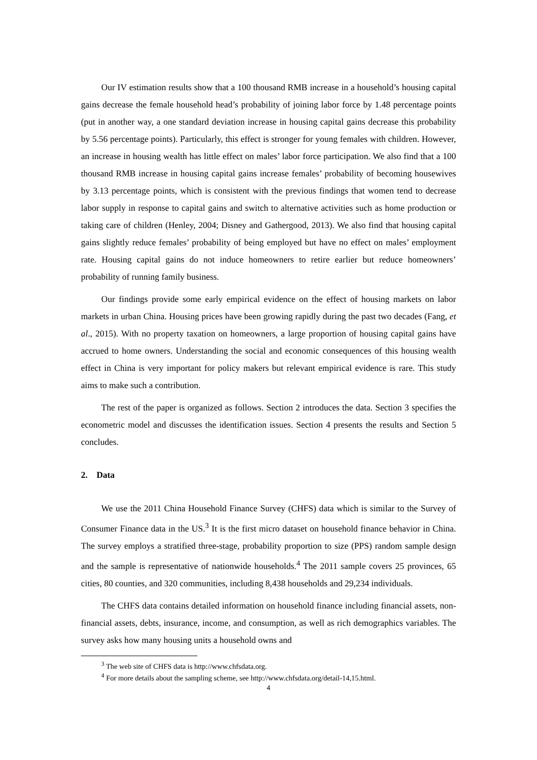Our IV estimation results show that a 100 thousand RMB increase in a household’s housing capital gains decrease the female household head’s probability of joining labor force by 1.48 percentage points (put in another way, a one standard deviation increase in housing capital gains decrease this probability by 5.56 percentage points). Particularly, this effect is stronger for young females with children. However, an increase in housing wealth has little effect on males’ labor force participation. We also find that a 100 thousand RMB increase in housing capital gains increase females’ probability of becoming housewives by 3.13 percentage points, which is consistent with the previous findings that women tend to decrease labor supply in response to capital gains and switch to alternative activities such as home production or taking care of children (Henley, 2004; Disney and Gathergood, 2013). We also find that housing capital gains slightly reduce females’ probability of being employed but have no effect on males’ employment rate. Housing capital gains do not induce homeowners to retire earlier but reduce homeowners’ probability of running family business.
Our findings provide some early empirical evidence on the effect of housing markets on labor markets in urban China. Housing prices have been growing rapidly during the past two decades (Fang, et al., 2015). With no property taxation on homeowners, a large proportion of housing capital gains have accrued to home owners. Understanding the social and economic consequences of this housing wealth effect in China is very important for policy makers but relevant empirical evidence is rare. This study aims to make such a contribution.
The rest of the paper is organized as follows. Section 2 introduces the data. Section 3 specifies the econometric model and discusses the identification issues. Section 4 presents the results and Section 5 concludes.
2. Data
We use the 2011 China Household Finance Survey (CHFS) data which is similar to the Survey of Consumer Finance data in the US.<sup>3</sup> It is the first micro dataset on household finance behavior in China. The survey employs a stratified three-stage, probability proportion to size (PPS) random sample design and the sample is representative of nationwide households.<sup>4</sup> The 2011 sample covers 25 provinces, 65 cities, 80 counties, and 320 communities, including 8,438 households and 29,234 individuals.
The CHFS data contains detailed information on household finance including financial assets, non-financial assets, debts, insurance, income, and consumption, as well as rich demographics variables. The survey asks how many housing units a household owns and
<sup>3</sup> The web site of CHFS data is http://www.chfsdata.org.
<sup>4</sup> For more details about the sampling scheme, see http://www.chfsdata.org/detail-14,15.html.
4